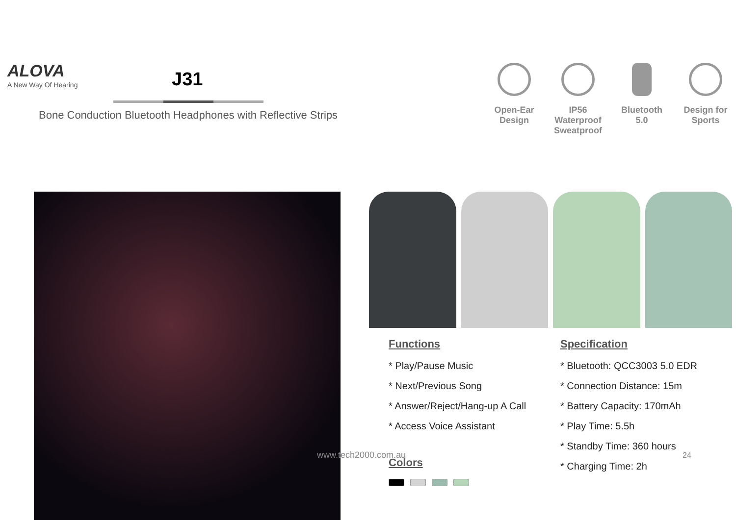ALOVA
A New Way Of Hearing
J31
Bone Conduction Bluetooth Headphones with Reflective Strips
Open-Ear
Design
IP56 Waterproof
Sweatproof
Bluetooth
5.0
Design for
Sports
Functions
* Play/Pause Music
* Next/Previous Song
* Answer/Reject/Hang-up A Call
* Access Voice Assistant
Colors
Specification
* Bluetooth: QCC3003 5.0 EDR
* Connection Distance: 15m
* Battery Capacity: 170mAh
* Play Time: 5.5h
* Standby Time: 360 hours
* Charging Time: 2h
www.tech2000.com.au 24